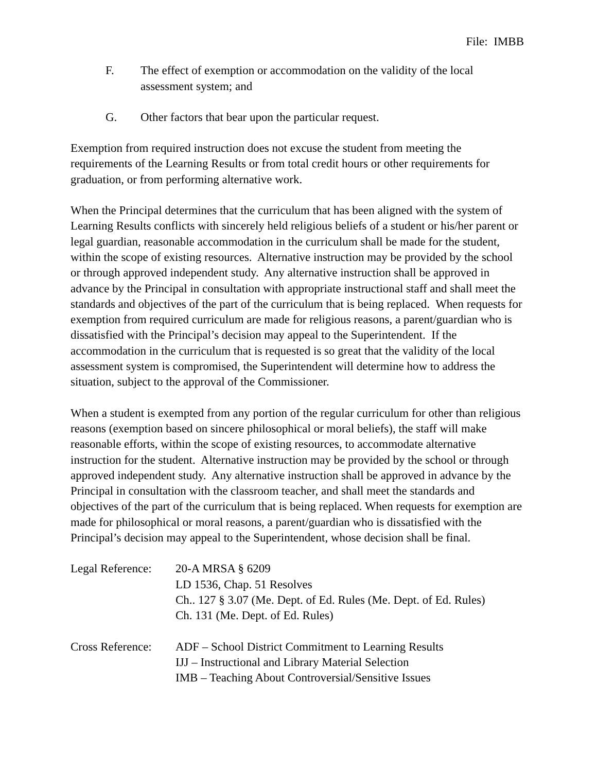File: IMBB
F. The effect of exemption or accommodation on the validity of the local assessment system; and
G. Other factors that bear upon the particular request.
Exemption from required instruction does not excuse the student from meeting the requirements of the Learning Results or from total credit hours or other requirements for graduation, or from performing alternative work.
When the Principal determines that the curriculum that has been aligned with the system of Learning Results conflicts with sincerely held religious beliefs of a student or his/her parent or legal guardian, reasonable accommodation in the curriculum shall be made for the student, within the scope of existing resources. Alternative instruction may be provided by the school or through approved independent study. Any alternative instruction shall be approved in advance by the Principal in consultation with appropriate instructional staff and shall meet the standards and objectives of the part of the curriculum that is being replaced. When requests for exemption from required curriculum are made for religious reasons, a parent/guardian who is dissatisfied with the Principal’s decision may appeal to the Superintendent. If the accommodation in the curriculum that is requested is so great that the validity of the local assessment system is compromised, the Superintendent will determine how to address the situation, subject to the approval of the Commissioner.
When a student is exempted from any portion of the regular curriculum for other than religious reasons (exemption based on sincere philosophical or moral beliefs), the staff will make reasonable efforts, within the scope of existing resources, to accommodate alternative instruction for the student. Alternative instruction may be provided by the school or through approved independent study. Any alternative instruction shall be approved in advance by the Principal in consultation with the classroom teacher, and shall meet the standards and objectives of the part of the curriculum that is being replaced. When requests for exemption are made for philosophical or moral reasons, a parent/guardian who is dissatisfied with the Principal’s decision may appeal to the Superintendent, whose decision shall be final.
Legal Reference:
20-A MRSA § 6209
LD 1536, Chap. 51 Resolves
Ch.. 127 § 3.07 (Me. Dept. of Ed. Rules (Me. Dept. of Ed. Rules)
Ch. 131 (Me. Dept. of Ed. Rules)
Cross Reference:
ADF – School District Commitment to Learning Results
IJJ – Instructional and Library Material Selection
IMB – Teaching About Controversial/Sensitive Issues